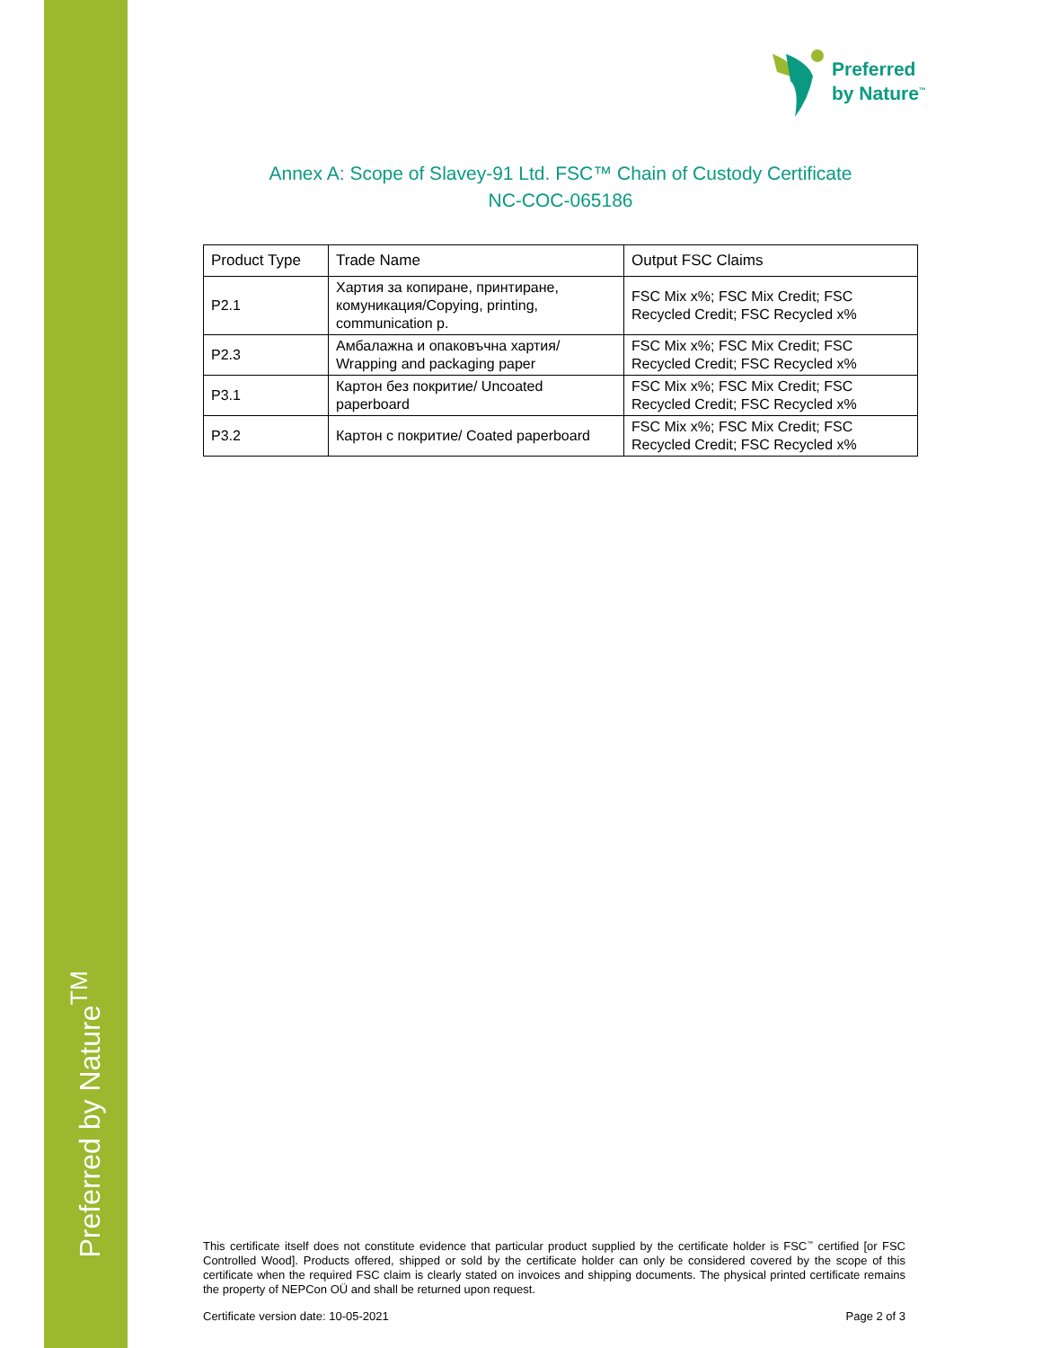Preferred by Nature<sup>TM</sup>
Preferred
by Nature<sup>™</sup>
Annex A: Scope of Slavey-91 Ltd. FSC™ Chain of Custody Certificate
NC-COC-065186
| Product Type | Trade Name | Output FSC Claims |
| --- | --- | --- |
| P2.1 | Хартия за копиране, принтиране, комуникация/Copying, printing, communication p. | FSC Mix x%; FSC Mix Credit; FSC Recycled Credit; FSC Recycled x% |
| P2.3 | Амбалажна и опаковъчна хартия/ Wrapping and packaging paper | FSC Mix x%; FSC Mix Credit; FSC Recycled Credit; FSC Recycled x% |
| P3.1 | Картон без покритие/ Uncoated paperboard | FSC Mix x%; FSC Mix Credit; FSC Recycled Credit; FSC Recycled x% |
| P3.2 | Картон с покритие/ Coated paperboard | FSC Mix x%; FSC Mix Credit; FSC Recycled Credit; FSC Recycled x% |
This certificate itself does not constitute evidence that particular product supplied by the certificate holder is FSC<sup>™</sup> certified [or FSC Controlled Wood]. Products offered, shipped or sold by the certificate holder can only be considered covered by the scope of this certificate when the required FSC claim is clearly stated on invoices and shipping documents. The physical printed certificate remains the property of NEPCon OÜ and shall be returned upon request.
Certificate version date: 10-05-2021 Page 2 of 3